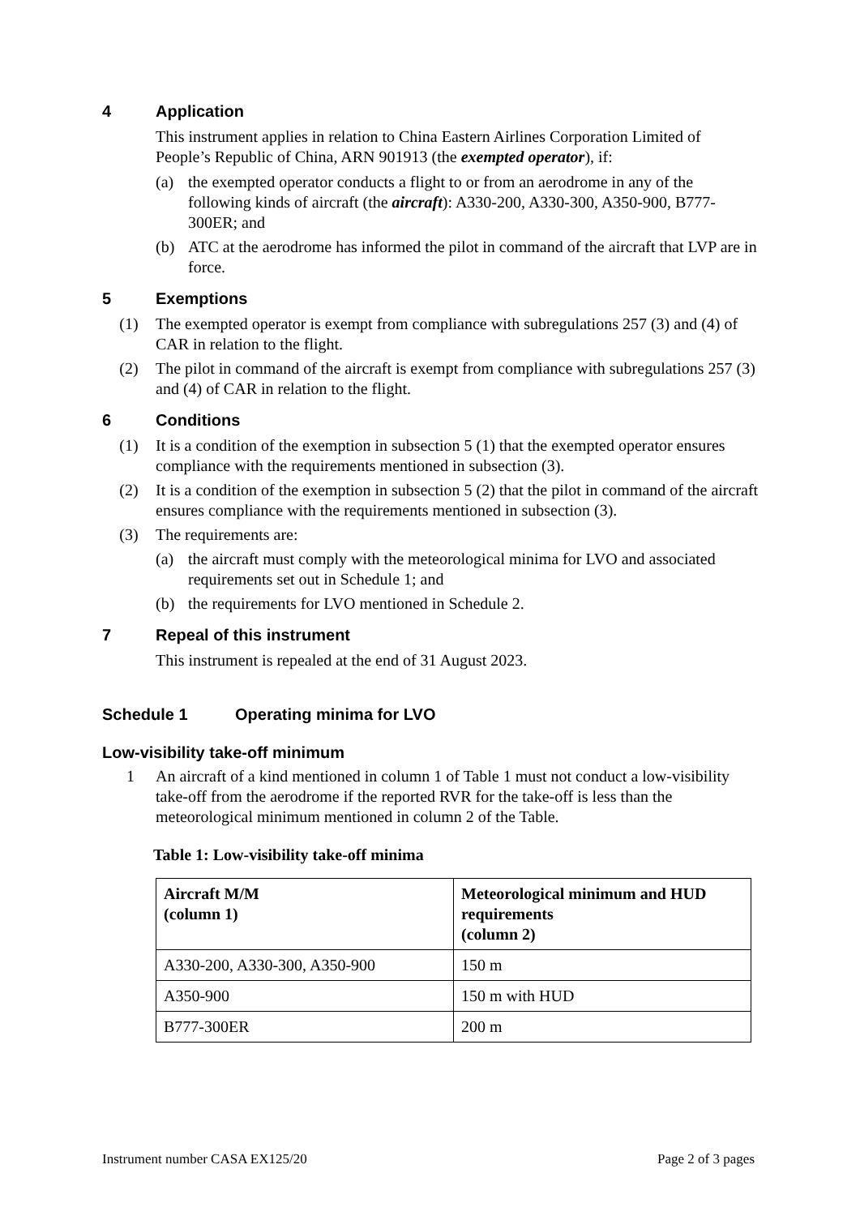4 Application
This instrument applies in relation to China Eastern Airlines Corporation Limited of People’s Republic of China, ARN 901913 (the exempted operator), if:
(a) the exempted operator conducts a flight to or from an aerodrome in any of the following kinds of aircraft (the aircraft): A330-200, A330-300, A350-900, B777-300ER; and
(b) ATC at the aerodrome has informed the pilot in command of the aircraft that LVP are in force.
5 Exemptions
(1) The exempted operator is exempt from compliance with subregulations 257 (3) and (4) of CAR in relation to the flight.
(2) The pilot in command of the aircraft is exempt from compliance with subregulations 257 (3) and (4) of CAR in relation to the flight.
6 Conditions
(1) It is a condition of the exemption in subsection 5 (1) that the exempted operator ensures compliance with the requirements mentioned in subsection (3).
(2) It is a condition of the exemption in subsection 5 (2) that the pilot in command of the aircraft ensures compliance with the requirements mentioned in subsection (3).
(3) The requirements are:
(a) the aircraft must comply with the meteorological minima for LVO and associated requirements set out in Schedule 1; and
(b) the requirements for LVO mentioned in Schedule 2.
7 Repeal of this instrument
This instrument is repealed at the end of 31 August 2023.
Schedule 1 Operating minima for LVO
Low-visibility take-off minimum
1 An aircraft of a kind mentioned in column 1 of Table 1 must not conduct a low-visibility take-off from the aerodrome if the reported RVR for the take-off is less than the meteorological minimum mentioned in column 2 of the Table.
Table 1: Low-visibility take-off minima
| Aircraft M/M (column 1) | Meteorological minimum and HUD requirements (column 2) |
| --- | --- |
| A330-200, A330-300, A350-900 | 150 m |
| A350-900 | 150 m with HUD |
| B777-300ER | 200 m |
Instrument number CASA EX125/20 Page 2 of 3 pages